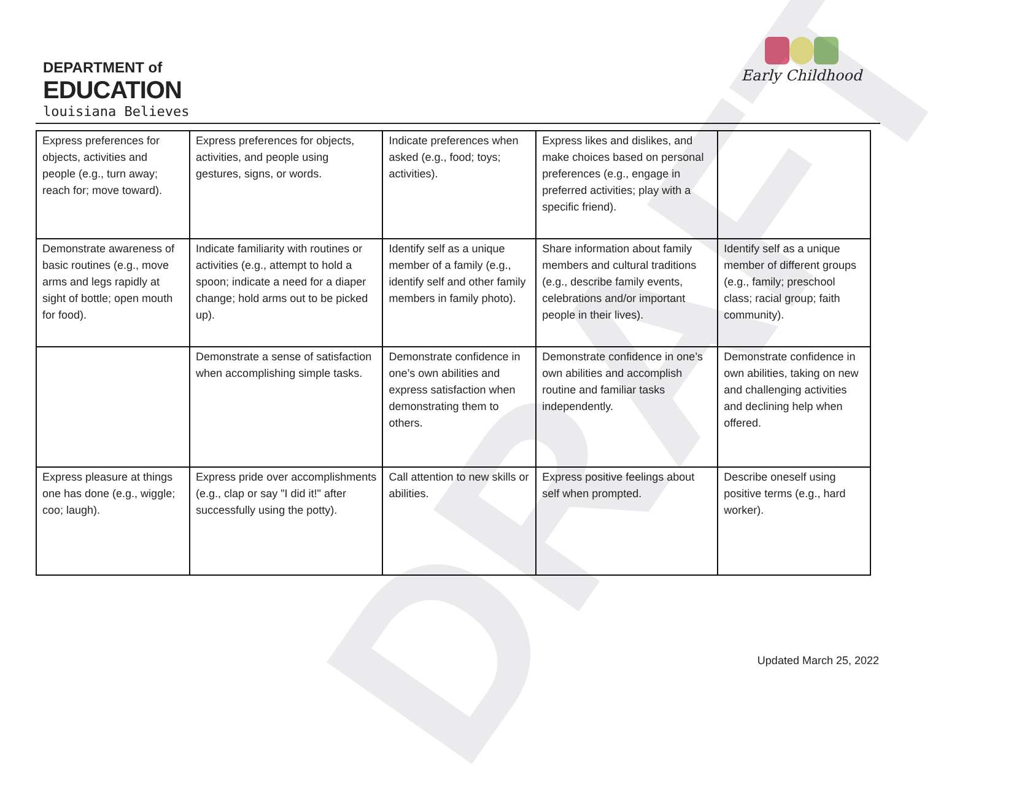DEPARTMENT of
EDUCATION
louisiana Believes
Early Childhood
DRAFT
| Express preferences for objects, activities and people (e.g., turn away; reach for; move toward). | Express preferences for objects, activities, and people using gestures, signs, or words. | Indicate preferences when asked (e.g., food; toys; activities). | Express likes and dislikes, and make choices based on personal preferences (e.g., engage in preferred activities; play with a specific friend). | |
| Demonstrate awareness of basic routines (e.g., move arms and legs rapidly at sight of bottle; open mouth for food). | Indicate familiarity with routines or activities (e.g., attempt to hold a spoon; indicate a need for a diaper change; hold arms out to be picked up). | Identify self as a unique member of a family (e.g., identify self and other family members in family photo). | Share information about family members and cultural traditions (e.g., describe family events, celebrations and/or important people in their lives). | Identify self as a unique member of different groups (e.g., family; preschool class; racial group; faith community). |
| | Demonstrate a sense of satisfaction when accomplishing simple tasks. | Demonstrate confidence in one’s own abilities and express satisfaction when demonstrating them to others. | Demonstrate confidence in one’s own abilities and accomplish routine and familiar tasks independently. | Demonstrate confidence in own abilities, taking on new and challenging activities and declining help when offered. |
| Express pleasure at things one has done (e.g., wiggle; coo; laugh). | Express pride over accomplishments (e.g., clap or say "I did it!" after successfully using the potty). | Call attention to new skills or abilities. | Express positive feelings about self when prompted. | Describe oneself using positive terms (e.g., hard worker). |
Updated March 25, 2022